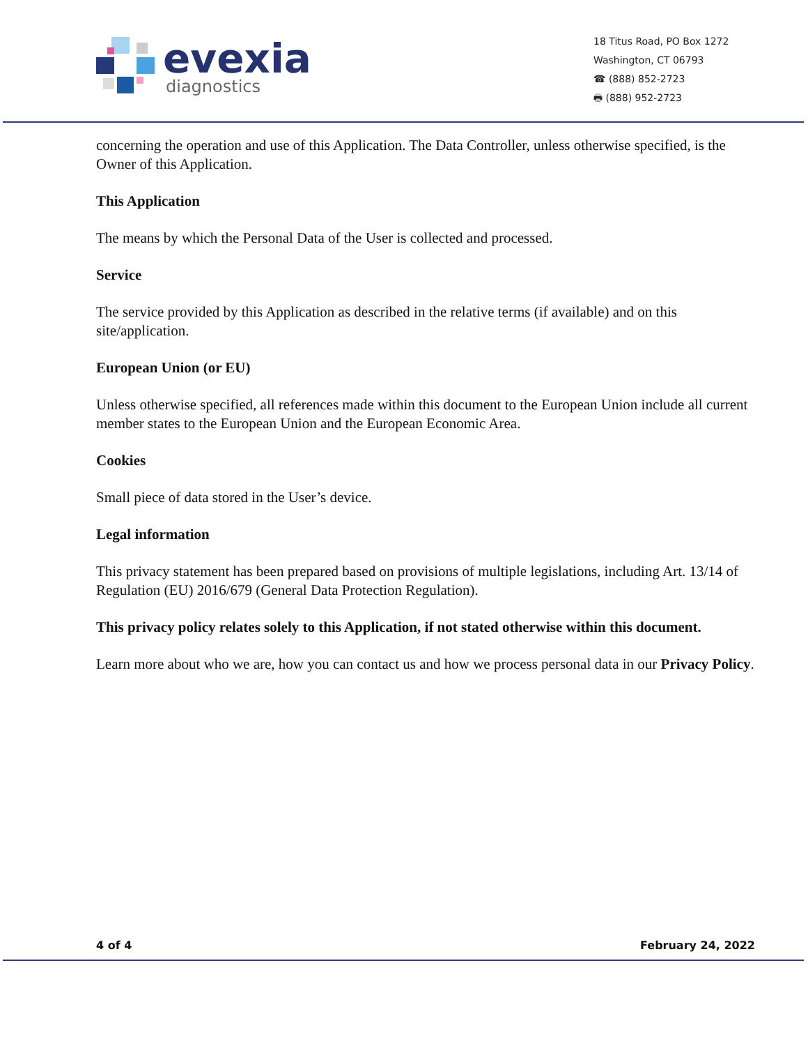evexia
diagnostics
18 Titus Road, PO Box 1272
Washington, CT 06793
☎ (888) 852-2723
🖶 (888) 952-2723
concerning the operation and use of this Application. The Data Controller, unless otherwise specified, is the Owner of this Application.
This Application
The means by which the Personal Data of the User is collected and processed.
Service
The service provided by this Application as described in the relative terms (if available) and on this site/application.
European Union (or EU)
Unless otherwise specified, all references made within this document to the European Union include all current member states to the European Union and the European Economic Area.
Cookies
Small piece of data stored in the User’s device.
Legal information
This privacy statement has been prepared based on provisions of multiple legislations, including Art. 13/14 of Regulation (EU) 2016/679 (General Data Protection Regulation).
This privacy policy relates solely to this Application, if not stated otherwise within this document.
Learn more about who we are, how you can contact us and how we process personal data in our Privacy Policy.
4 of 4 February 24, 2022